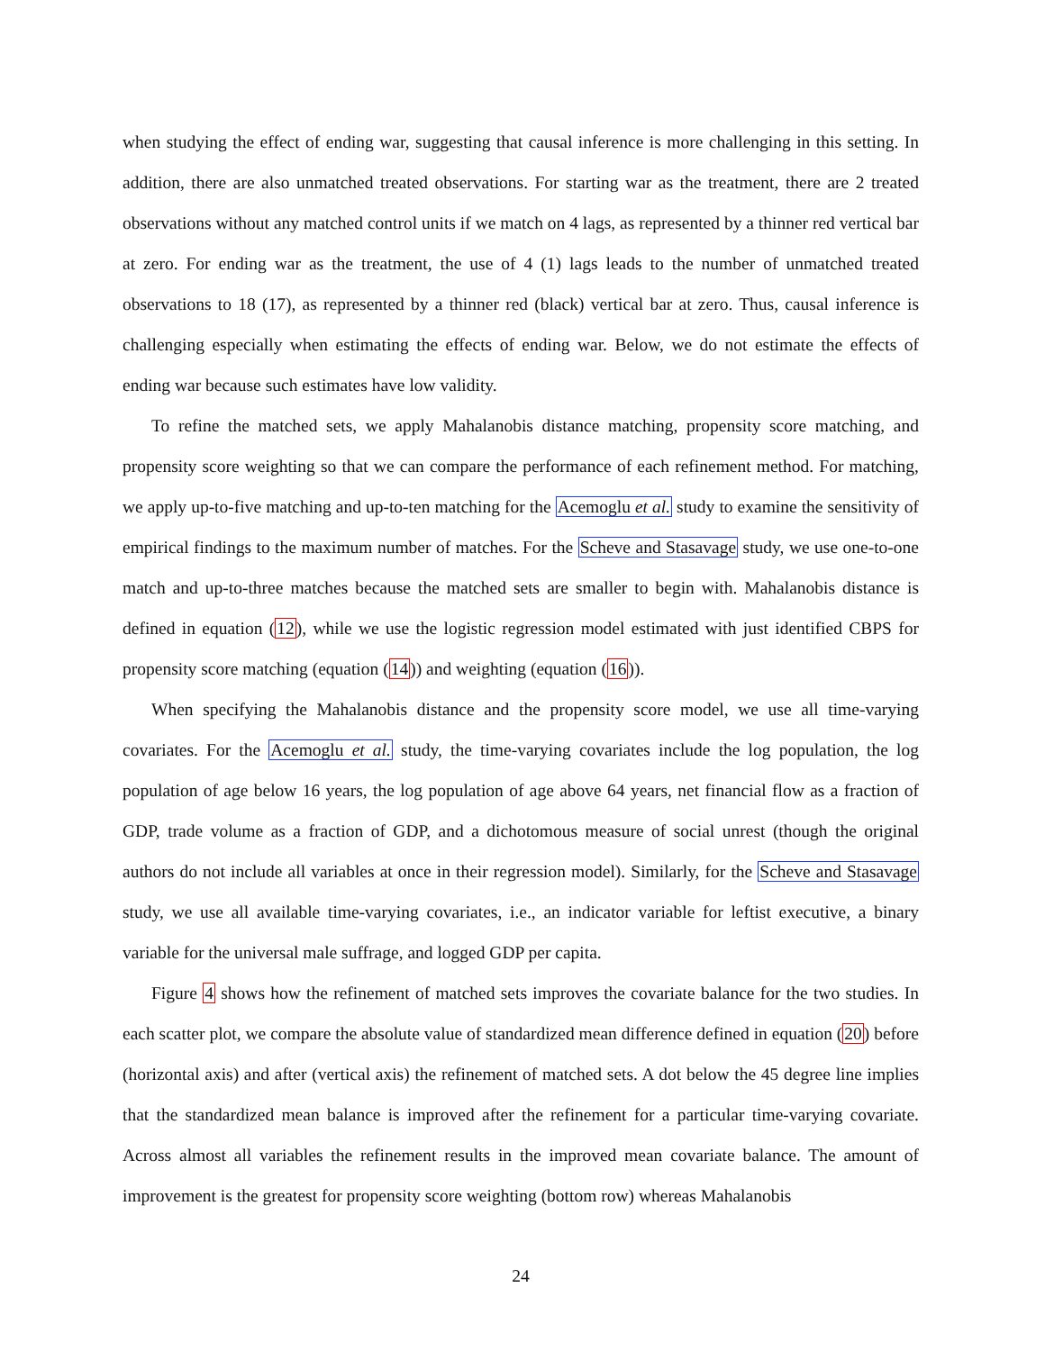when studying the effect of ending war, suggesting that causal inference is more challenging in this setting. In addition, there are also unmatched treated observations. For starting war as the treatment, there are 2 treated observations without any matched control units if we match on 4 lags, as represented by a thinner red vertical bar at zero. For ending war as the treatment, the use of 4 (1) lags leads to the number of unmatched treated observations to 18 (17), as represented by a thinner red (black) vertical bar at zero. Thus, causal inference is challenging especially when estimating the effects of ending war. Below, we do not estimate the effects of ending war because such estimates have low validity.
To refine the matched sets, we apply Mahalanobis distance matching, propensity score matching, and propensity score weighting so that we can compare the performance of each refinement method. For matching, we apply up-to-five matching and up-to-ten matching for the Acemoglu et al. study to examine the sensitivity of empirical findings to the maximum number of matches. For the Scheve and Stasavage study, we use one-to-one match and up-to-three matches because the matched sets are smaller to begin with. Mahalanobis distance is defined in equation (12), while we use the logistic regression model estimated with just identified CBPS for propensity score matching (equation (14)) and weighting (equation (16)).
When specifying the Mahalanobis distance and the propensity score model, we use all time-varying covariates. For the Acemoglu et al. study, the time-varying covariates include the log population, the log population of age below 16 years, the log population of age above 64 years, net financial flow as a fraction of GDP, trade volume as a fraction of GDP, and a dichotomous measure of social unrest (though the original authors do not include all variables at once in their regression model). Similarly, for the Scheve and Stasavage study, we use all available time-varying covariates, i.e., an indicator variable for leftist executive, a binary variable for the universal male suffrage, and logged GDP per capita.
Figure 4 shows how the refinement of matched sets improves the covariate balance for the two studies. In each scatter plot, we compare the absolute value of standardized mean difference defined in equation (20) before (horizontal axis) and after (vertical axis) the refinement of matched sets. A dot below the 45 degree line implies that the standardized mean balance is improved after the refinement for a particular time-varying covariate. Across almost all variables the refinement results in the improved mean covariate balance. The amount of improvement is the greatest for propensity score weighting (bottom row) whereas Mahalanobis
24